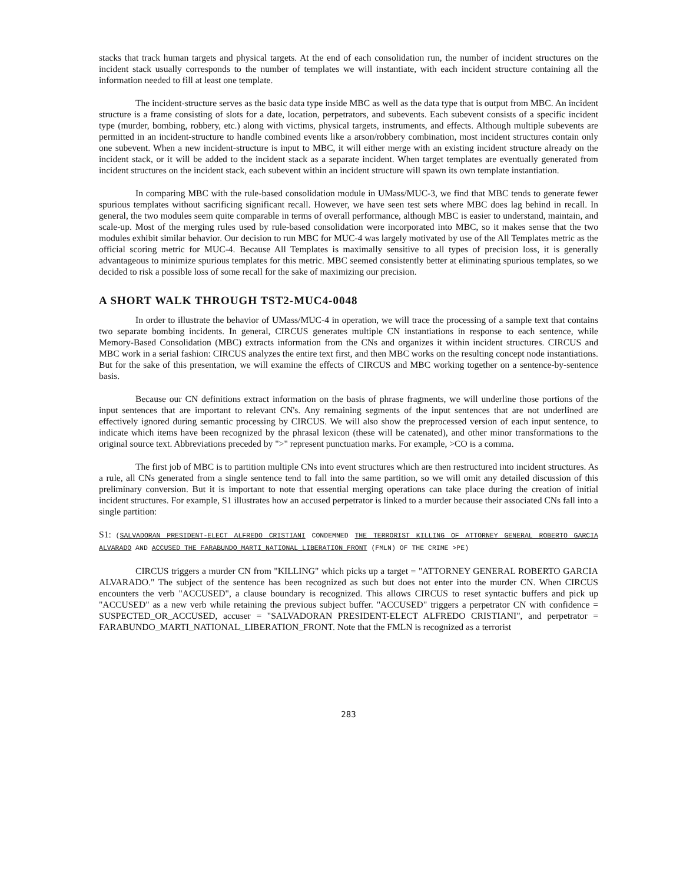stacks that track human targets and physical targets. At the end of each consolidation run, the number of incident structures on the incident stack usually corresponds to the number of templates we will instantiate, with each incident structure containing all the information needed to fill at least one template.
The incident-structure serves as the basic data type inside MBC as well as the data type that is output from MBC. An incident structure is a frame consisting of slots for a date, location, perpetrators, and subevents. Each subevent consists of a specific incident type (murder, bombing, robbery, etc.) along with victims, physical targets, instruments, and effects. Although multiple subevents are permitted in an incident-structure to handle combined events like a arson/robbery combination, most incident structures contain only one subevent. When a new incident-structure is input to MBC, it will either merge with an existing incident structure already on the incident stack, or it will be added to the incident stack as a separate incident. When target templates are eventually generated from incident structures on the incident stack, each subevent within an incident structure will spawn its own template instantiation.
In comparing MBC with the rule-based consolidation module in UMass/MUC-3, we find that MBC tends to generate fewer spurious templates without sacrificing significant recall. However, we have seen test sets where MBC does lag behind in recall. In general, the two modules seem quite comparable in terms of overall performance, although MBC is easier to understand, maintain, and scale-up. Most of the merging rules used by rule-based consolidation were incorporated into MBC, so it makes sense that the two modules exhibit similar behavior. Our decision to run MBC for MUC-4 was largely motivated by use of the All Templates metric as the official scoring metric for MUC-4. Because All Templates is maximally sensitive to all types of precision loss, it is generally advantageous to minimize spurious templates for this metric. MBC seemed consistently better at eliminating spurious templates, so we decided to risk a possible loss of some recall for the sake of maximizing our precision.
A SHORT WALK THROUGH TST2-MUC4-0048
In order to illustrate the behavior of UMass/MUC-4 in operation, we will trace the processing of a sample text that contains two separate bombing incidents. In general, CIRCUS generates multiple CN instantiations in response to each sentence, while Memory-Based Consolidation (MBC) extracts information from the CNs and organizes it within incident structures. CIRCUS and MBC work in a serial fashion: CIRCUS analyzes the entire text first, and then MBC works on the resulting concept node instantiations. But for the sake of this presentation, we will examine the effects of CIRCUS and MBC working together on a sentence-by-sentence basis.
Because our CN definitions extract information on the basis of phrase fragments, we will underline those portions of the input sentences that are important to relevant CN's. Any remaining segments of the input sentences that are not underlined are effectively ignored during semantic processing by CIRCUS. We will also show the preprocessed version of each input sentence, to indicate which items have been recognized by the phrasal lexicon (these will be catenated), and other minor transformations to the original source text. Abbreviations preceded by ">" represent punctuation marks. For example, >CO is a comma.
The first job of MBC is to partition multiple CNs into event structures which are then restructured into incident structures. As a rule, all CNs generated from a single sentence tend to fall into the same partition, so we will omit any detailed discussion of this preliminary conversion. But it is important to note that essential merging operations can take place during the creation of initial incident structures. For example, S1 illustrates how an accused perpetrator is linked to a murder because their associated CNs fall into a single partition:
S1: (SALVADORAN PRESIDENT-ELECT ALFREDO CRISTIANI CONDEMNED THE TERRORIST KILLING OF ATTORNEY GENERAL ROBERTO GARCIA ALVARADO AND ACCUSED THE FARABUNDO_MARTI_NATIONAL_LIBERATION_FRONT (FMLN) OF THE CRIME >PE)
CIRCUS triggers a murder CN from "KILLING" which picks up a target = "ATTORNEY GENERAL ROBERTO GARCIA ALVARADO." The subject of the sentence has been recognized as such but does not enter into the murder CN. When CIRCUS encounters the verb "ACCUSED", a clause boundary is recognized. This allows CIRCUS to reset syntactic buffers and pick up "ACCUSED" as a new verb while retaining the previous subject buffer. "ACCUSED" triggers a perpetrator CN with confidence = SUSPECTED_OR_ACCUSED, accuser = "SALVADORAN PRESIDENT-ELECT ALFREDO CRISTIANI", and perpetrator = FARABUNDO_MARTI_NATIONAL_LIBERATION_FRONT. Note that the FMLN is recognized as a terrorist
283